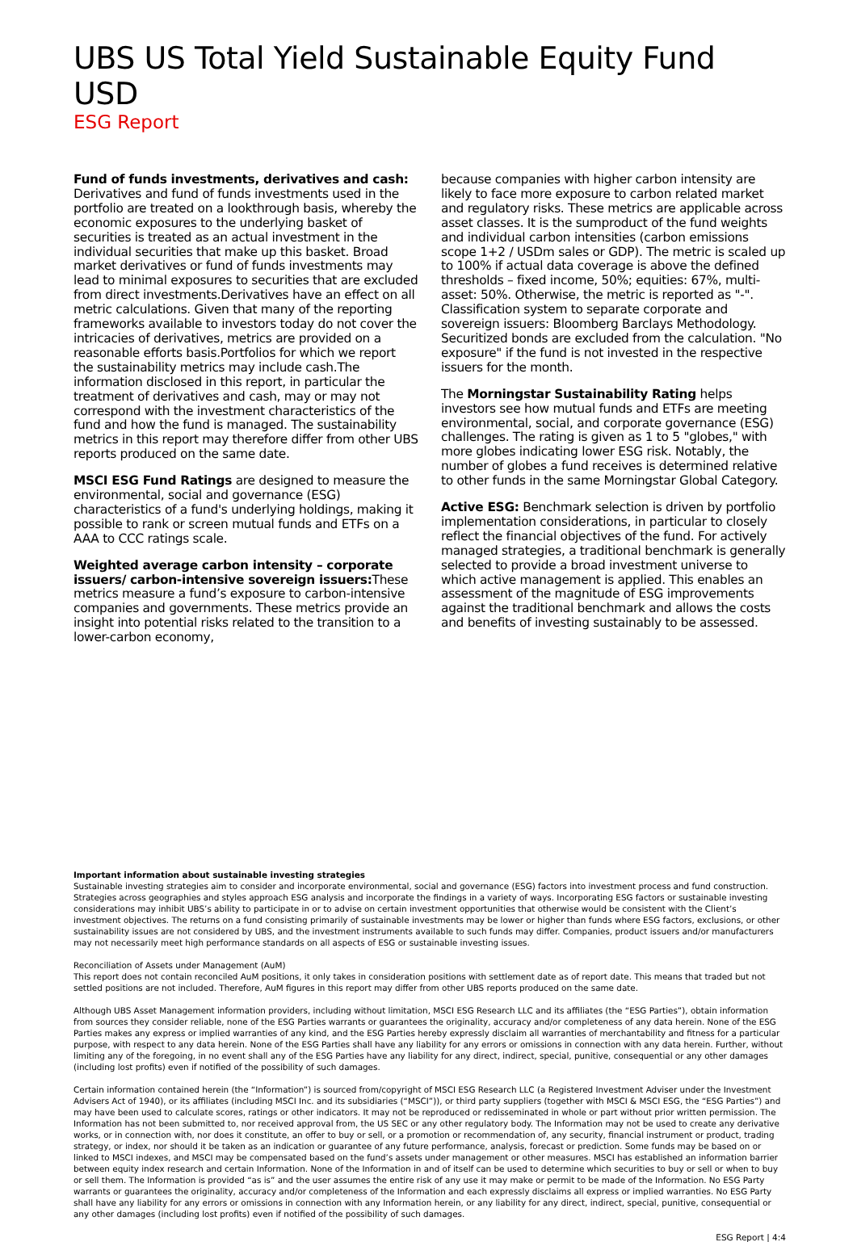UBS US Total Yield Sustainable Equity Fund USD
ESG Report
Fund of funds investments, derivatives and cash: Derivatives and fund of funds investments used in the portfolio are treated on a lookthrough basis, whereby the economic exposures to the underlying basket of securities is treated as an actual investment in the individual securities that make up this basket. Broad market derivatives or fund of funds investments may lead to minimal exposures to securities that are excluded from direct investments.Derivatives have an effect on all metric calculations. Given that many of the reporting frameworks available to investors today do not cover the intricacies of derivatives, metrics are provided on a reasonable efforts basis.Portfolios for which we report the sustainability metrics may include cash.The information disclosed in this report, in particular the treatment of derivatives and cash, may or may not correspond with the investment characteristics of the fund and how the fund is managed. The sustainability metrics in this report may therefore differ from other UBS reports produced on the same date.
MSCI ESG Fund Ratings are designed to measure the environmental, social and governance (ESG) characteristics of a fund's underlying holdings, making it possible to rank or screen mutual funds and ETFs on a AAA to CCC ratings scale.
Weighted average carbon intensity – corporate issuers/ carbon-intensive sovereign issuers: These metrics measure a fund’s exposure to carbon-intensive companies and governments. These metrics provide an insight into potential risks related to the transition to a lower-carbon economy,
because companies with higher carbon intensity are likely to face more exposure to carbon related market and regulatory risks. These metrics are applicable across asset classes. It is the sumproduct of the fund weights and individual carbon intensities (carbon emissions scope 1+2 / USDm sales or GDP). The metric is scaled up to 100% if actual data coverage is above the defined thresholds – fixed income, 50%; equities: 67%, multi-asset: 50%. Otherwise, the metric is reported as "-". Classification system to separate corporate and sovereign issuers: Bloomberg Barclays Methodology. Securitized bonds are excluded from the calculation. "No exposure" if the fund is not invested in the respective issuers for the month.
The Morningstar Sustainability Rating helps investors see how mutual funds and ETFs are meeting environmental, social, and corporate governance (ESG) challenges. The rating is given as 1 to 5 "globes," with more globes indicating lower ESG risk. Notably, the number of globes a fund receives is determined relative to other funds in the same Morningstar Global Category.
Active ESG: Benchmark selection is driven by portfolio implementation considerations, in particular to closely reflect the financial objectives of the fund. For actively managed strategies, a traditional benchmark is generally selected to provide a broad investment universe to which active management is applied. This enables an assessment of the magnitude of ESG improvements against the traditional benchmark and allows the costs and benefits of investing sustainably to be assessed.
Important information about sustainable investing strategies
Sustainable investing strategies aim to consider and incorporate environmental, social and governance (ESG) factors into investment process and fund construction. Strategies across geographies and styles approach ESG analysis and incorporate the findings in a variety of ways. Incorporating ESG factors or sustainable investing considerations may inhibit UBS’s ability to participate in or to advise on certain investment opportunities that otherwise would be consistent with the Client’s investment objectives. The returns on a fund consisting primarily of sustainable investments may be lower or higher than funds where ESG factors, exclusions, or other sustainability issues are not considered by UBS, and the investment instruments available to such funds may differ. Companies, product issuers and/or manufacturers may not necessarily meet high performance standards on all aspects of ESG or sustainable investing issues.
Reconciliation of Assets under Management (AuM)
This report does not contain reconciled AuM positions, it only takes in consideration positions with settlement date as of report date. This means that traded but not settled positions are not included. Therefore, AuM figures in this report may differ from other UBS reports produced on the same date.
Although UBS Asset Management information providers, including without limitation, MSCI ESG Research LLC and its affiliates (the “ESG Parties”), obtain information from sources they consider reliable, none of the ESG Parties warrants or guarantees the originality, accuracy and/or completeness of any data herein. None of the ESG Parties makes any express or implied warranties of any kind, and the ESG Parties hereby expressly disclaim all warranties of merchantability and fitness for a particular purpose, with respect to any data herein. None of the ESG Parties shall have any liability for any errors or omissions in connection with any data herein. Further, without limiting any of the foregoing, in no event shall any of the ESG Parties have any liability for any direct, indirect, special, punitive, consequential or any other damages (including lost profits) even if notified of the possibility of such damages.
Certain information contained herein (the “Information”) is sourced from/copyright of MSCI ESG Research LLC (a Registered Investment Adviser under the Investment Advisers Act of 1940), or its affiliates (including MSCI Inc. and its subsidiaries (“MSCI”)), or third party suppliers (together with MSCI & MSCI ESG, the “ESG Parties”) and may have been used to calculate scores, ratings or other indicators. It may not be reproduced or redisseminated in whole or part without prior written permission. The Information has not been submitted to, nor received approval from, the US SEC or any other regulatory body. The Information may not be used to create any derivative works, or in connection with, nor does it constitute, an offer to buy or sell, or a promotion or recommendation of, any security, financial instrument or product, trading strategy, or index, nor should it be taken as an indication or guarantee of any future performance, analysis, forecast or prediction. Some funds may be based on or linked to MSCI indexes, and MSCI may be compensated based on the fund’s assets under management or other measures. MSCI has established an information barrier between equity index research and certain Information. None of the Information in and of itself can be used to determine which securities to buy or sell or when to buy or sell them. The Information is provided “as is” and the user assumes the entire risk of any use it may make or permit to be made of the Information. No ESG Party warrants or guarantees the originality, accuracy and/or completeness of the Information and each expressly disclaims all express or implied warranties. No ESG Party shall have any liability for any errors or omissions in connection with any Information herein, or any liability for any direct, indirect, special, punitive, consequential or any other damages (including lost profits) even if notified of the possibility of such damages.
ESG Report | 4:4